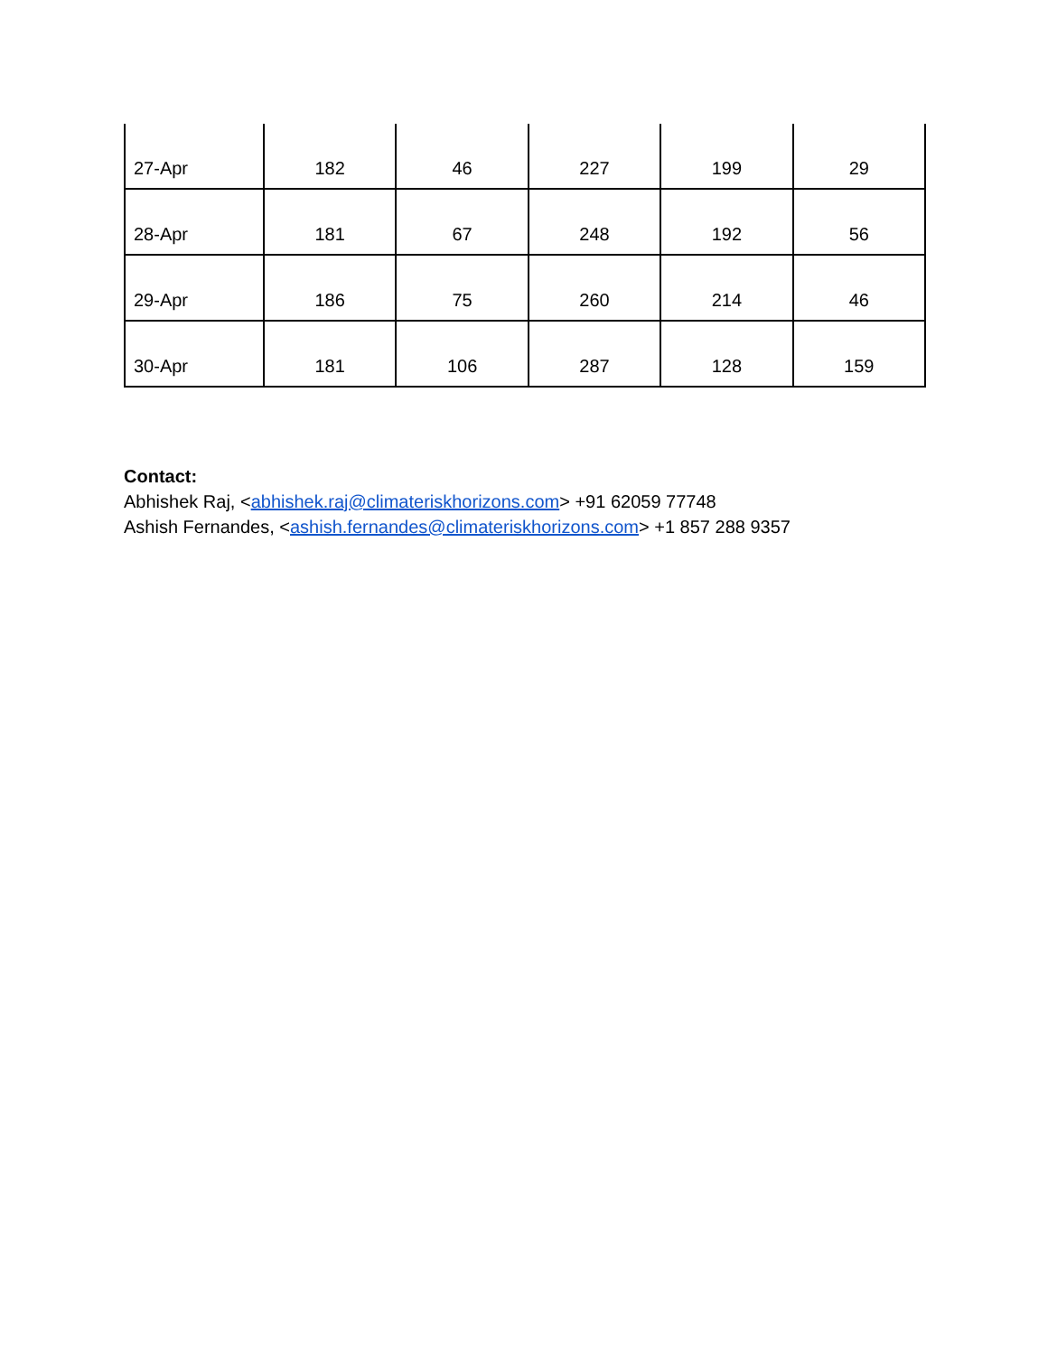| 27-Apr | 182 | 46 | 227 | 199 | 29 |
| 28-Apr | 181 | 67 | 248 | 192 | 56 |
| 29-Apr | 186 | 75 | 260 | 214 | 46 |
| 30-Apr | 181 | 106 | 287 | 128 | 159 |
Contact:
Abhishek Raj, <abhishek.raj@climateriskhorizons.com> +91 62059 77748
Ashish Fernandes, <ashish.fernandes@climateriskhorizons.com> +1 857 288 9357